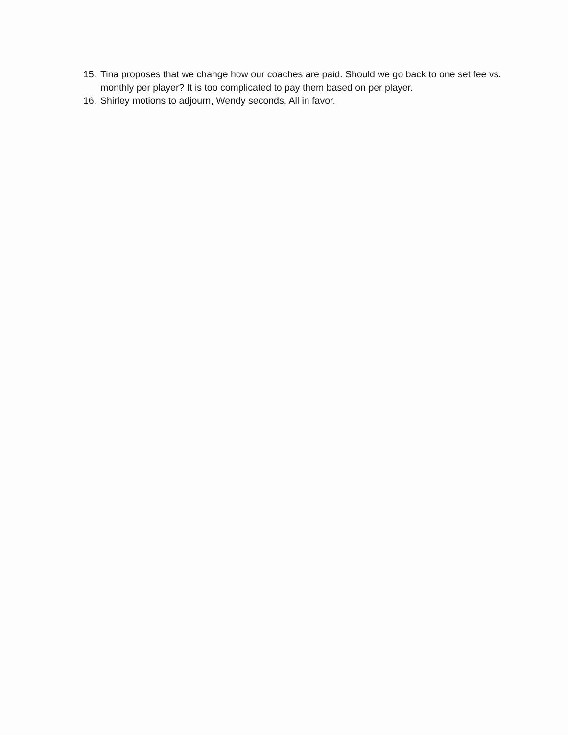15. Tina proposes that we change how our coaches are paid. Should we go back to one set fee vs. monthly per player? It is too complicated to pay them based on per player.
16. Shirley motions to adjourn, Wendy seconds. All in favor.